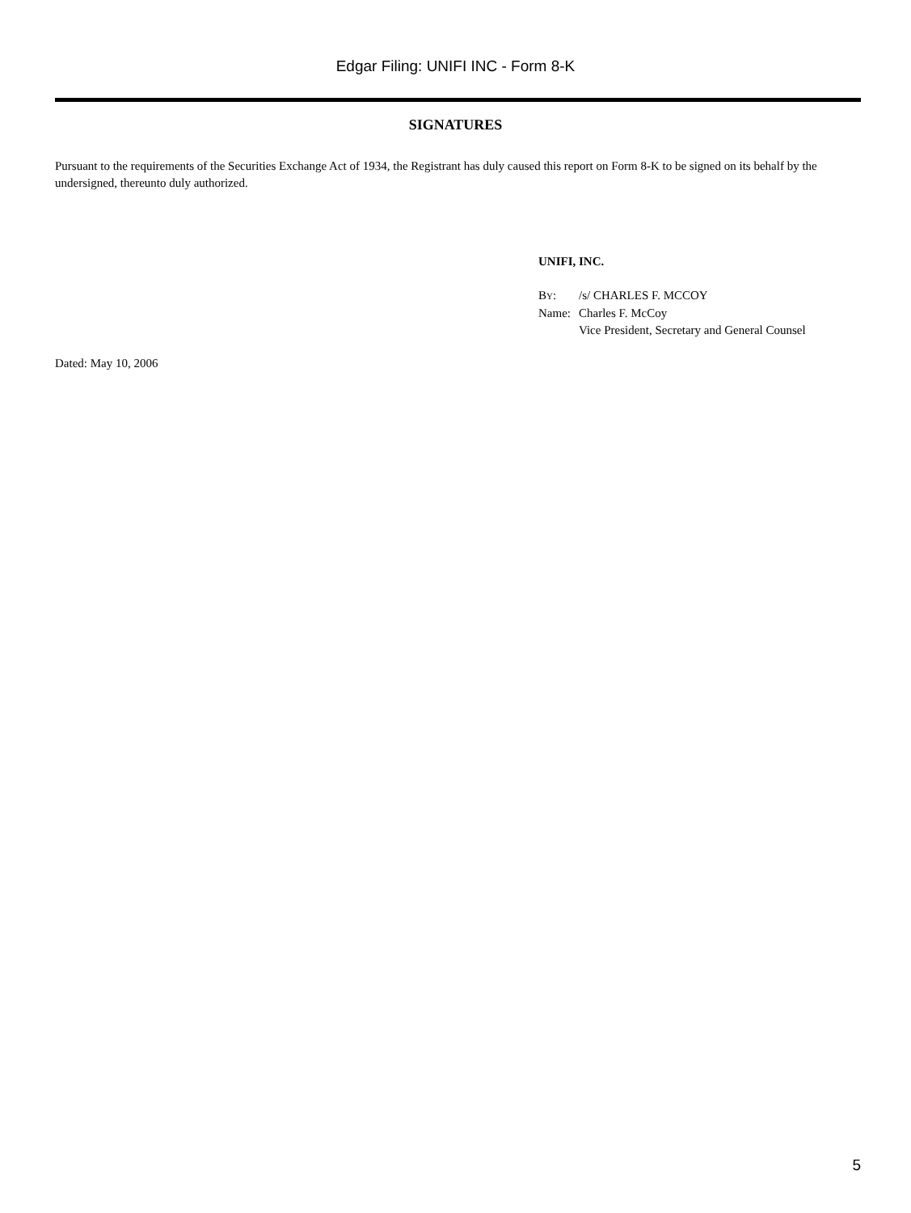Edgar Filing: UNIFI INC - Form 8-K
SIGNATURES
Pursuant to the requirements of the Securities Exchange Act of 1934, the Registrant has duly caused this report on Form 8-K to be signed on its behalf by the undersigned, thereunto duly authorized.
UNIFI, INC.
| B Y : | /s/ CHARLES F. MCCOY |
| Name: | Charles F. McCoy Vice President, Secretary and General Counsel |
Dated: May 10, 2006
5